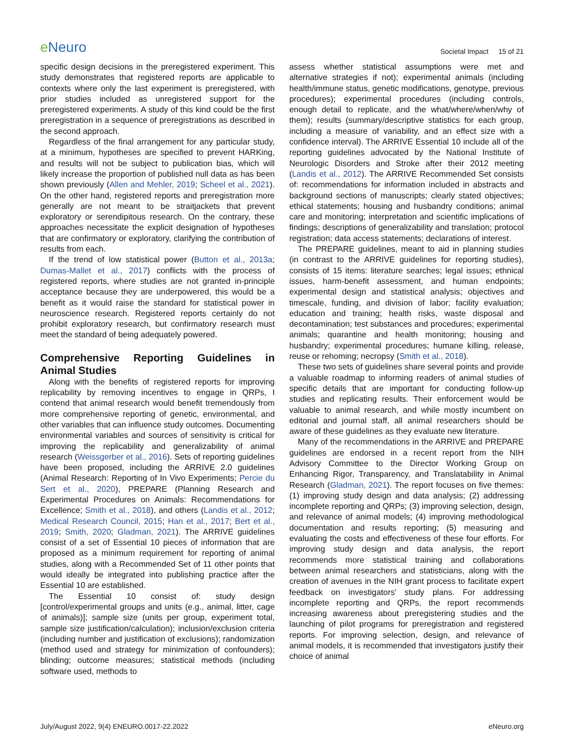e Neuro
Societal Impact 15 of 21
specific design decisions in the preregistered experiment. This study demonstrates that registered reports are applicable to contexts where only the last experiment is preregistered, with prior studies included as unregistered support for the preregistered experiments. A study of this kind could be the first preregistration in a sequence of preregistrations as described in the second approach.
Regardless of the final arrangement for any particular study, at a minimum, hypotheses are specified to prevent HARKing, and results will not be subject to publication bias, which will likely increase the proportion of published null data as has been shown previously (Allen and Mehler, 2019; Scheel et al., 2021). On the other hand, registered reports and preregistration more generally are not meant to be straitjackets that prevent exploratory or serendipitous research. On the contrary, these approaches necessitate the explicit designation of hypotheses that are confirmatory or exploratory, clarifying the contribution of results from each.
If the trend of low statistical power (Button et al., 2013a; Dumas-Mallet et al., 2017) conflicts with the process of registered reports, where studies are not granted in-principle acceptance because they are underpowered, this would be a benefit as it would raise the standard for statistical power in neuroscience research. Registered reports certainly do not prohibit exploratory research, but confirmatory research must meet the standard of being adequately powered.
Comprehensive Reporting Guidelines in Animal Studies
Along with the benefits of registered reports for improving replicability by removing incentives to engage in QRPs, I contend that animal research would benefit tremendously from more comprehensive reporting of genetic, environmental, and other variables that can influence study outcomes. Documenting environmental variables and sources of sensitivity is critical for improving the replicability and generalizability of animal research (Weissgerber et al., 2016). Sets of reporting guidelines have been proposed, including the ARRIVE 2.0 guidelines (Animal Research: Reporting of In Vivo Experiments; Percie du Sert et al., 2020), PREPARE (Planning Research and Experimental Procedures on Animals: Recommendations for Excellence; Smith et al., 2018), and others (Landis et al., 2012; Medical Research Council, 2015; Han et al., 2017; Bert et al., 2019; Smith, 2020; Gladman, 2021). The ARRIVE guidelines consist of a set of Essential 10 pieces of information that are proposed as a minimum requirement for reporting of animal studies, along with a Recommended Set of 11 other points that would ideally be integrated into publishing practice after the Essential 10 are established.
The Essential 10 consist of: study design [control/experimental groups and units (e.g., animal, litter, cage of animals)]; sample size (units per group, experiment total, sample size justification/calculation); inclusion/exclusion criteria (including number and justification of exclusions); randomization (method used and strategy for minimization of confounders); blinding; outcome measures; statistical methods (including software used, methods to
assess whether statistical assumptions were met and alternative strategies if not); experimental animals (including health/immune status, genetic modifications, genotype, previous procedures); experimental procedures (including controls, enough detail to replicate, and the what/where/when/why of them); results (summary/descriptive statistics for each group, including a measure of variability, and an effect size with a confidence interval). The ARRIVE Essential 10 include all of the reporting guidelines advocated by the National Institute of Neurologic Disorders and Stroke after their 2012 meeting (Landis et al., 2012). The ARRIVE Recommended Set consists of: recommendations for information included in abstracts and background sections of manuscripts; clearly stated objectives; ethical statements; housing and husbandry conditions; animal care and monitoring; interpretation and scientific implications of findings; descriptions of generalizability and translation; protocol registration; data access statements; declarations of interest.
The PREPARE guidelines, meant to aid in planning studies (in contrast to the ARRIVE guidelines for reporting studies), consists of 15 items: literature searches; legal issues; ethnical issues, harm-benefit assessment, and human endpoints; experimental design and statistical analysis; objectives and timescale, funding, and division of labor; facility evaluation; education and training; health risks, waste disposal and decontamination; test substances and procedures; experimental animals; quarantine and health monitoring; housing and husbandry; experimental procedures; humane killing, release, reuse or rehoming; necropsy (Smith et al., 2018).
These two sets of guidelines share several points and provide a valuable roadmap to informing readers of animal studies of specific details that are important for conducting follow-up studies and replicating results. Their enforcement would be valuable to animal research, and while mostly incumbent on editorial and journal staff, all animal researchers should be aware of these guidelines as they evaluate new literature.
Many of the recommendations in the ARRIVE and PREPARE guidelines are endorsed in a recent report from the NIH Advisory Committee to the Director Working Group on Enhancing Rigor, Transparency, and Translatability in Animal Research (Gladman, 2021). The report focuses on five themes: (1) improving study design and data analysis; (2) addressing incomplete reporting and QRPs; (3) improving selection, design, and relevance of animal models; (4) improving methodological documentation and results reporting; (5) measuring and evaluating the costs and effectiveness of these four efforts. For improving study design and data analysis, the report recommends more statistical training and collaborations between animal researchers and statisticians, along with the creation of avenues in the NIH grant process to facilitate expert feedback on investigators' study plans. For addressing incomplete reporting and QRPs, the report recommends increasing awareness about preregistering studies and the launching of pilot programs for preregistration and registered reports. For improving selection, design, and relevance of animal models, it is recommended that investigators justify their choice of animal
July/August 2022, 9(4) ENEURO.0017-22.2022
eNeuro.org